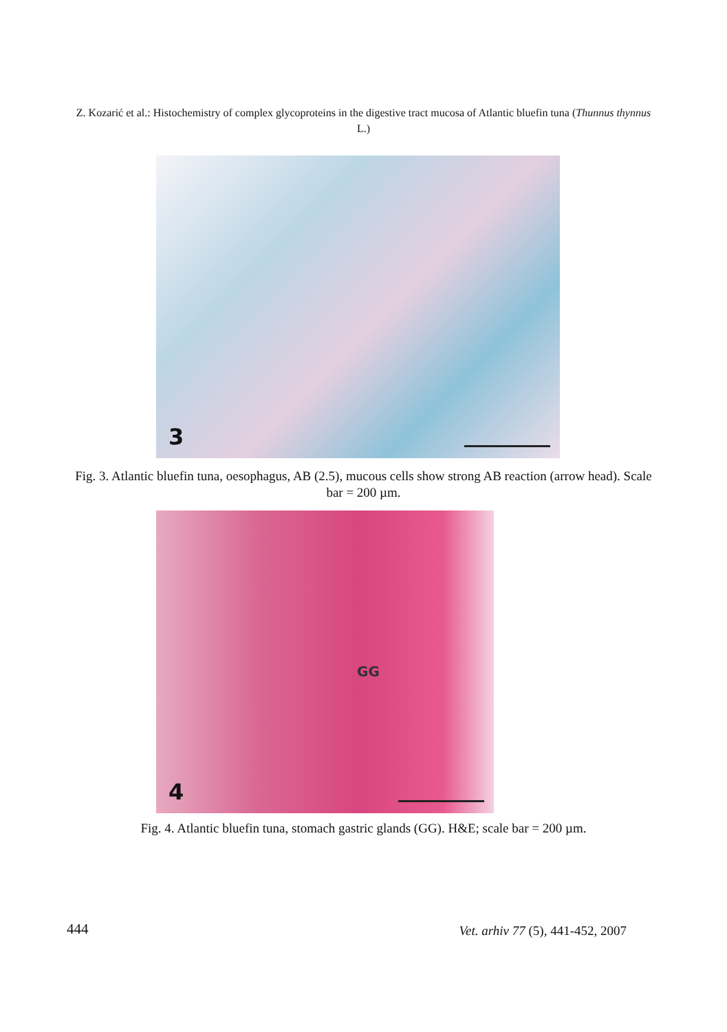Z. Kozarić et al.: Histochemistry of complex glycoproteins in the digestive tract mucosa of Atlantic bluefin tuna (Thunnus thynnus L.)
3
Fig. 3. Atlantic bluefin tuna, oesophagus, AB (2.5), mucous cells show strong AB reaction (arrow head). Scale bar = 200 µm.
GG
4
Fig. 4. Atlantic bluefin tuna, stomach gastric glands (GG). H&E; scale bar = 200 µm.
444
Vet. arhiv 77 (5), 441-452, 2007